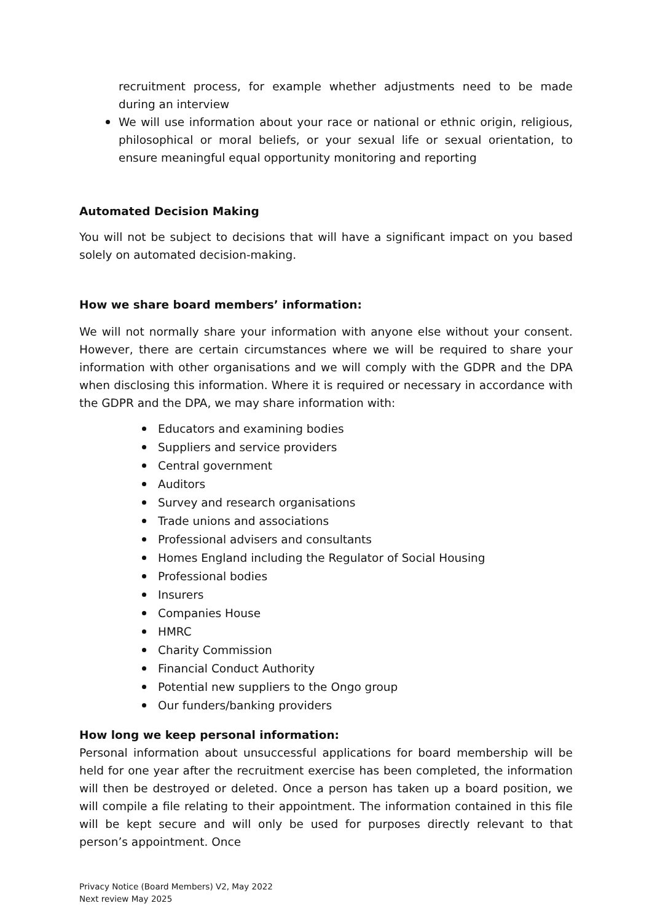recruitment process, for example whether adjustments need to be made during an interview
We will use information about your race or national or ethnic origin, religious, philosophical or moral beliefs, or your sexual life or sexual orientation, to ensure meaningful equal opportunity monitoring and reporting
Automated Decision Making
You will not be subject to decisions that will have a significant impact on you based solely on automated decision-making.
How we share board members’ information:
We will not normally share your information with anyone else without your consent. However, there are certain circumstances where we will be required to share your information with other organisations and we will comply with the GDPR and the DPA when disclosing this information. Where it is required or necessary in accordance with the GDPR and the DPA, we may share information with:
Educators and examining bodies
Suppliers and service providers
Central government
Auditors
Survey and research organisations
Trade unions and associations
Professional advisers and consultants
Homes England including the Regulator of Social Housing
Professional bodies
Insurers
Companies House
HMRC
Charity Commission
Financial Conduct Authority
Potential new suppliers to the Ongo group
Our funders/banking providers
How long we keep personal information:
Personal information about unsuccessful applications for board membership will be held for one year after the recruitment exercise has been completed, the information will then be destroyed or deleted. Once a person has taken up a board position, we will compile a file relating to their appointment. The information contained in this file will be kept secure and will only be used for purposes directly relevant to that person’s appointment. Once
Privacy Notice (Board Members) V2, May 2022
Next review May 2025